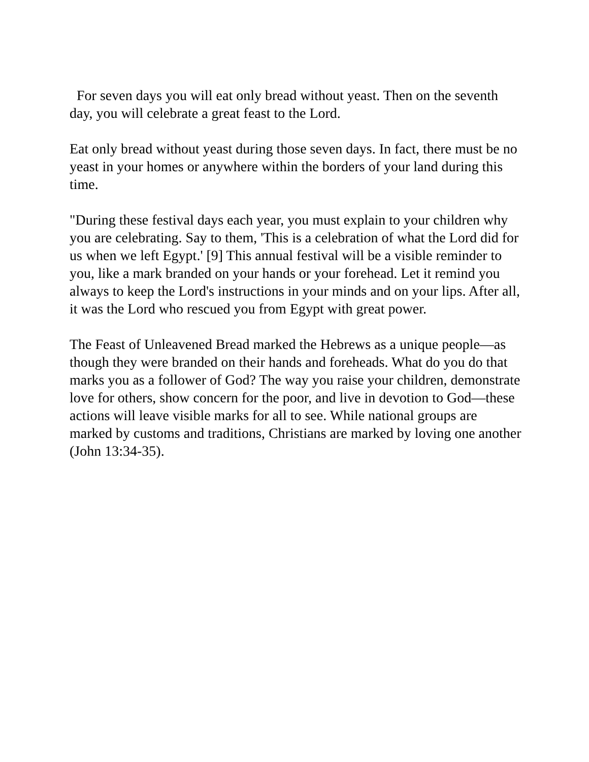For seven days you will eat only bread without yeast. Then on the seventh day, you will celebrate a great feast to the Lord.
Eat only bread without yeast during those seven days. In fact, there must be no yeast in your homes or anywhere within the borders of your land during this time.
"During these festival days each year, you must explain to your children why you are celebrating. Say to them, 'This is a celebration of what the Lord did for us when we left Egypt.' [9] This annual festival will be a visible reminder to you, like a mark branded on your hands or your forehead. Let it remind you always to keep the Lord's instructions in your minds and on your lips. After all, it was the Lord who rescued you from Egypt with great power.
The Feast of Unleavened Bread marked the Hebrews as a unique people—as though they were branded on their hands and foreheads. What do you do that marks you as a follower of God? The way you raise your children, demonstrate love for others, show concern for the poor, and live in devotion to God—these actions will leave visible marks for all to see. While national groups are marked by customs and traditions, Christians are marked by loving one another (John 13:34-35).